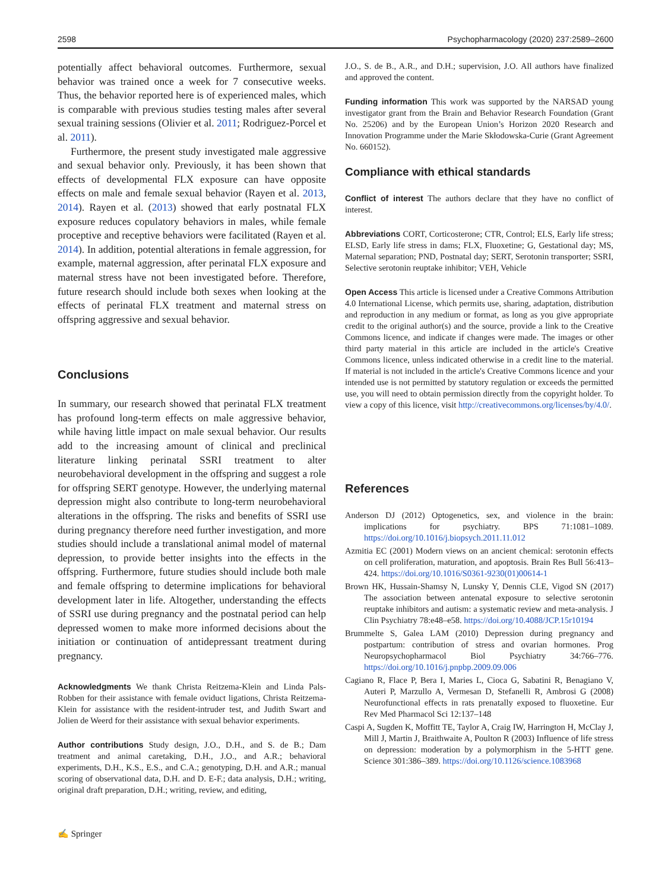2598 Psychopharmacology (2020) 237:2589–2600
potentially affect behavioral outcomes. Furthermore, sexual behavior was trained once a week for 7 consecutive weeks. Thus, the behavior reported here is of experienced males, which is comparable with previous studies testing males after several sexual training sessions (Olivier et al. 2011; Rodriguez-Porcel et al. 2011).
Furthermore, the present study investigated male aggressive and sexual behavior only. Previously, it has been shown that effects of developmental FLX exposure can have opposite effects on male and female sexual behavior (Rayen et al. 2013, 2014). Rayen et al. (2013) showed that early postnatal FLX exposure reduces copulatory behaviors in males, while female proceptive and receptive behaviors were facilitated (Rayen et al. 2014). In addition, potential alterations in female aggression, for example, maternal aggression, after perinatal FLX exposure and maternal stress have not been investigated before. Therefore, future research should include both sexes when looking at the effects of perinatal FLX treatment and maternal stress on offspring aggressive and sexual behavior.
Conclusions
In summary, our research showed that perinatal FLX treatment has profound long-term effects on male aggressive behavior, while having little impact on male sexual behavior. Our results add to the increasing amount of clinical and preclinical literature linking perinatal SSRI treatment to alter neurobehavioral development in the offspring and suggest a role for offspring SERT genotype. However, the underlying maternal depression might also contribute to long-term neurobehavioral alterations in the offspring. The risks and benefits of SSRI use during pregnancy therefore need further investigation, and more studies should include a translational animal model of maternal depression, to provide better insights into the effects in the offspring. Furthermore, future studies should include both male and female offspring to determine implications for behavioral development later in life. Altogether, understanding the effects of SSRI use during pregnancy and the postnatal period can help depressed women to make more informed decisions about the initiation or continuation of antidepressant treatment during pregnancy.
Acknowledgments We thank Christa Reitzema-Klein and Linda Pals-Robben for their assistance with female oviduct ligations, Christa Reitzema-Klein for assistance with the resident-intruder test, and Judith Swart and Jolien de Weerd for their assistance with sexual behavior experiments.
Author contributions Study design, J.O., D.H., and S. de B.; Dam treatment and animal caretaking, D.H., J.O., and A.R.; behavioral experiments, D.H., K.S., E.S., and C.A.; genotyping, D.H. and A.R.; manual scoring of observational data, D.H. and D. E-F.; data analysis, D.H.; writing, original draft preparation, D.H.; writing, review, and editing,
J.O., S. de B., A.R., and D.H.; supervision, J.O. All authors have finalized and approved the content.
Funding information This work was supported by the NARSAD young investigator grant from the Brain and Behavior Research Foundation (Grant No. 25206) and by the European Union’s Horizon 2020 Research and Innovation Programme under the Marie Skłodowska-Curie (Grant Agreement No. 660152).
Compliance with ethical standards
Conflict of interest The authors declare that they have no conflict of interest.
Abbreviations CORT, Corticosterone; CTR, Control; ELS, Early life stress; ELSD, Early life stress in dams; FLX, Fluoxetine; G, Gestational day; MS, Maternal separation; PND, Postnatal day; SERT, Serotonin transporter; SSRI, Selective serotonin reuptake inhibitor; VEH, Vehicle
Open Access This article is licensed under a Creative Commons Attribution 4.0 International License, which permits use, sharing, adaptation, distribution and reproduction in any medium or format, as long as you give appropriate credit to the original author(s) and the source, provide a link to the Creative Commons licence, and indicate if changes were made. The images or other third party material in this article are included in the article's Creative Commons licence, unless indicated otherwise in a credit line to the material. If material is not included in the article's Creative Commons licence and your intended use is not permitted by statutory regulation or exceeds the permitted use, you will need to obtain permission directly from the copyright holder. To view a copy of this licence, visit http://creativecommons.org/licenses/by/4.0/.
References
Anderson DJ (2012) Optogenetics, sex, and violence in the brain: implications for psychiatry. BPS 71:1081–1089. https://doi.org/10.1016/j.biopsych.2011.11.012
Azmitia EC (2001) Modern views on an ancient chemical: serotonin effects on cell proliferation, maturation, and apoptosis. Brain Res Bull 56:413–424. https://doi.org/10.1016/S0361-9230(01)00614-1
Brown HK, Hussain-Shamsy N, Lunsky Y, Dennis CLE, Vigod SN (2017) The association between antenatal exposure to selective serotonin reuptake inhibitors and autism: a systematic review and meta-analysis. J Clin Psychiatry 78:e48–e58. https://doi.org/10.4088/JCP.15r10194
Brummelte S, Galea LAM (2010) Depression during pregnancy and postpartum: contribution of stress and ovarian hormones. Prog Neuropsychopharmacol Biol Psychiatry 34:766–776. https://doi.org/10.1016/j.pnpbp.2009.09.006
Cagiano R, Flace P, Bera I, Maries L, Cioca G, Sabatini R, Benagiano V, Auteri P, Marzullo A, Vermesan D, Stefanelli R, Ambrosi G (2008) Neurofunctional effects in rats prenatally exposed to fluoxetine. Eur Rev Med Pharmacol Sci 12:137–148
Caspi A, Sugden K, Moffitt TE, Taylor A, Craig IW, Harrington H, McClay J, Mill J, Martin J, Braithwaite A, Poulton R (2003) Influence of life stress on depression: moderation by a polymorphism in the 5-HTT gene. Science 301:386–389. https://doi.org/10.1126/science.1083968
✍ Springer